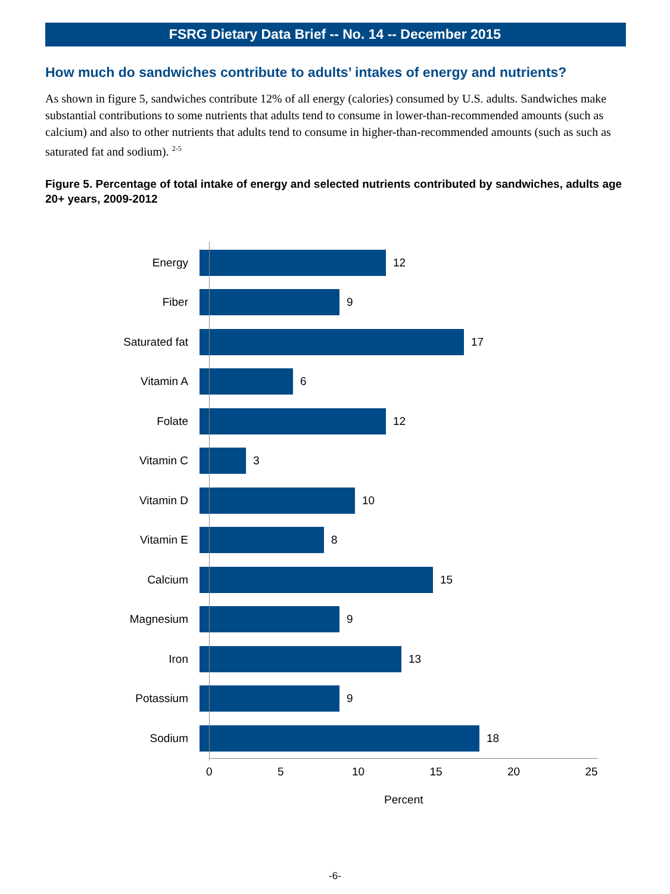FSRG Dietary Data Brief -- No. 14 -- December 2015
How much do sandwiches contribute to adults’ intakes of energy and nutrients?
As shown in figure 5, sandwiches contribute 12% of all energy (calories) consumed by U.S. adults. Sandwiches make substantial contributions to some nutrients that adults tend to consume in lower-than-recommended amounts (such as calcium) and also to other nutrients that adults tend to consume in higher-than-recommended amounts (such as such as saturated fat and sodium). <sup>2-5</sup>
Figure 5. Percentage of total intake of energy and selected nutrients contributed by sandwiches, adults age 20+ years, 2009-2012
Energy 12
Fiber 9
Saturated fat 17
Vitamin A 6
Folate 12
Vitamin C 3
Vitamin D 10
Vitamin E 8
Calcium 15
Magnesium 9
Iron 13
Potassium 9
Sodium 18
0 5 10 15 20 25
Percent
-6-